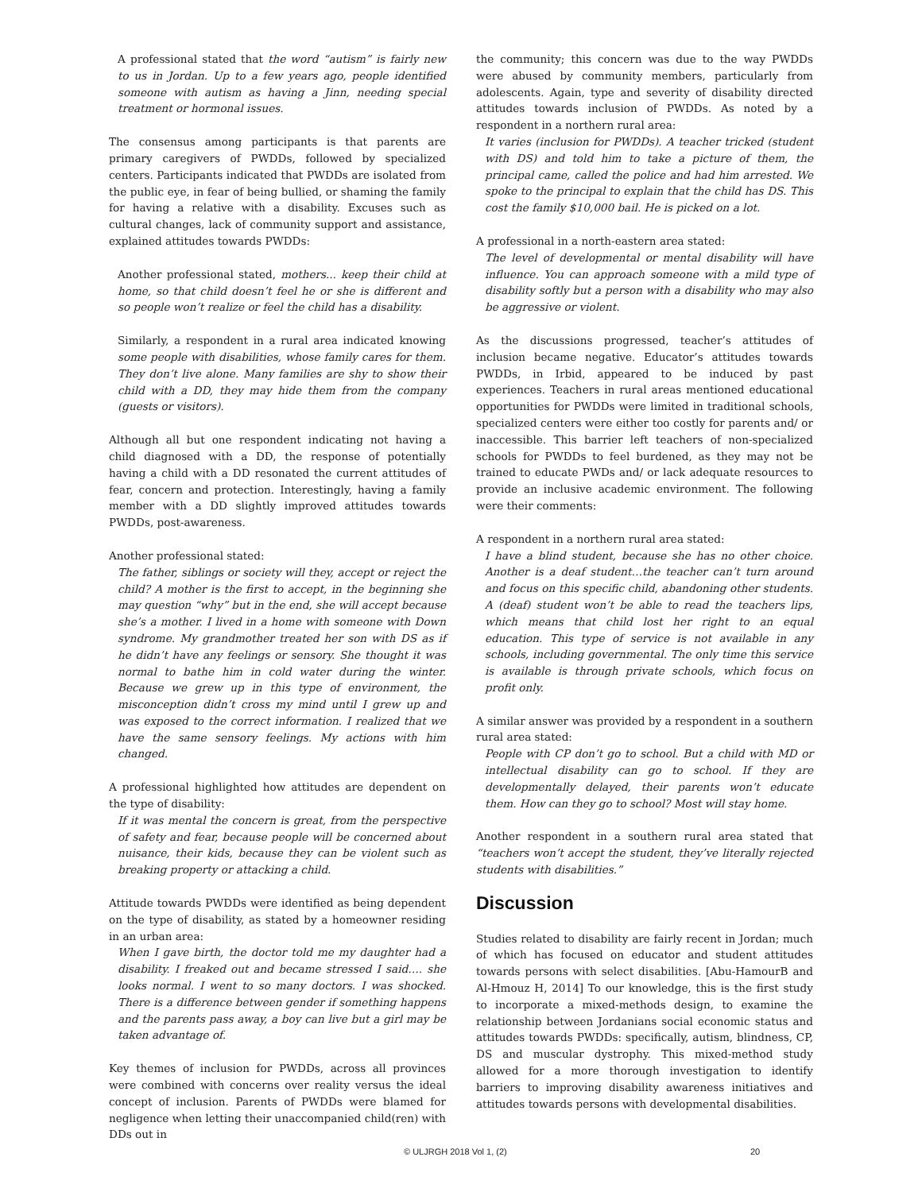A professional stated that the word “autism” is fairly new to us in Jordan. Up to a few years ago, people identified someone with autism as having a Jinn, needing special treatment or hormonal issues.
The consensus among participants is that parents are primary caregivers of PWDDs, followed by specialized centers. Participants indicated that PWDDs are isolated from the public eye, in fear of being bullied, or shaming the family for having a relative with a disability. Excuses such as cultural changes, lack of community support and assistance, explained attitudes towards PWDDs:
Another professional stated, mothers... keep their child at home, so that child doesn’t feel he or she is different and so people won’t realize or feel the child has a disability.
Similarly, a respondent in a rural area indicated knowing some people with disabilities, whose family cares for them. They don’t live alone. Many families are shy to show their child with a DD, they may hide them from the company (guests or visitors).
Although all but one respondent indicating not having a child diagnosed with a DD, the response of potentially having a child with a DD resonated the current attitudes of fear, concern and protection. Interestingly, having a family member with a DD slightly improved attitudes towards PWDDs, post-awareness.
Another professional stated:
The father, siblings or society will they, accept or reject the child? A mother is the first to accept, in the beginning she may question “why” but in the end, she will accept because she’s a mother. I lived in a home with someone with Down syndrome. My grandmother treated her son with DS as if he didn’t have any feelings or sensory. She thought it was normal to bathe him in cold water during the winter. Because we grew up in this type of environment, the misconception didn’t cross my mind until I grew up and was exposed to the correct information. I realized that we have the same sensory feelings. My actions with him changed.
A professional highlighted how attitudes are dependent on the type of disability:
If it was mental the concern is great, from the perspective of safety and fear, because people will be concerned about nuisance, their kids, because they can be violent such as breaking property or attacking a child.
Attitude towards PWDDs were identified as being dependent on the type of disability, as stated by a homeowner residing in an urban area:
When I gave birth, the doctor told me my daughter had a disability. I freaked out and became stressed I said…. she looks normal. I went to so many doctors. I was shocked. There is a difference between gender if something happens and the parents pass away, a boy can live but a girl may be taken advantage of.
Key themes of inclusion for PWDDs, across all provinces were combined with concerns over reality versus the ideal concept of inclusion. Parents of PWDDs were blamed for negligence when letting their unaccompanied child(ren) with DDs out in
the community; this concern was due to the way PWDDs were abused by community members, particularly from adolescents. Again, type and severity of disability directed attitudes towards inclusion of PWDDs. As noted by a respondent in a northern rural area:
It varies (inclusion for PWDDs). A teacher tricked (student with DS) and told him to take a picture of them, the principal came, called the police and had him arrested. We spoke to the principal to explain that the child has DS. This cost the family $10,000 bail. He is picked on a lot.
A professional in a north-eastern area stated:
The level of developmental or mental disability will have influence. You can approach someone with a mild type of disability softly but a person with a disability who may also be aggressive or violent.
As the discussions progressed, teacher’s attitudes of inclusion became negative. Educator’s attitudes towards PWDDs, in Irbid, appeared to be induced by past experiences. Teachers in rural areas mentioned educational opportunities for PWDDs were limited in traditional schools, specialized centers were either too costly for parents and/ or inaccessible. This barrier left teachers of non-specialized schools for PWDDs to feel burdened, as they may not be trained to educate PWDs and/ or lack adequate resources to provide an inclusive academic environment. The following were their comments:
A respondent in a northern rural area stated:
I have a blind student, because she has no other choice. Another is a deaf student…the teacher can’t turn around and focus on this specific child, abandoning other students. A (deaf) student won’t be able to read the teachers lips, which means that child lost her right to an equal education. This type of service is not available in any schools, including governmental. The only time this service is available is through private schools, which focus on profit only.
A similar answer was provided by a respondent in a southern rural area stated:
People with CP don’t go to school. But a child with MD or intellectual disability can go to school. If they are developmentally delayed, their parents won’t educate them. How can they go to school? Most will stay home.
Another respondent in a southern rural area stated that “teachers won’t accept the student, they’ve literally rejected students with disabilities.”
Discussion
Studies related to disability are fairly recent in Jordan; much of which has focused on educator and student attitudes towards persons with select disabilities. [Abu-HamourB and Al-Hmouz H, 2014] To our knowledge, this is the first study to incorporate a mixed-methods design, to examine the relationship between Jordanians social economic status and attitudes towards PWDDs: specifically, autism, blindness, CP, DS and muscular dystrophy. This mixed-method study allowed for a more thorough investigation to identify barriers to improving disability awareness initiatives and attitudes towards persons with developmental disabilities.
© ULJRGH 2018 Vol 1, (2) 20